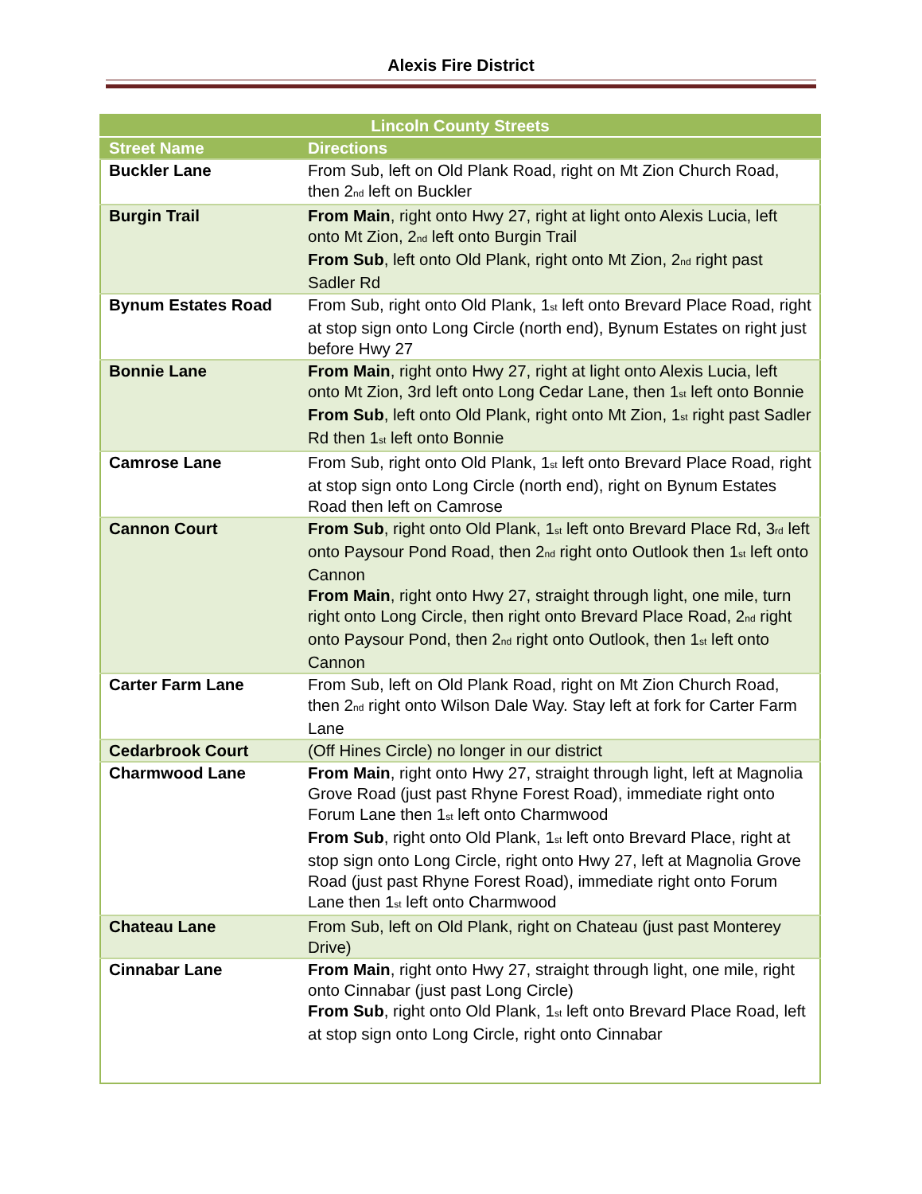Alexis Fire District
| Lincoln County Streets | |
| --- | --- |
| Street Name | Directions |
| Buckler Lane | From Sub, left on Old Plank Road, right on Mt Zion Church Road, then 2<sup>nd</sup> left on Buckler |
| Burgin Trail | From Main , right onto Hwy 27, right at light onto Alexis Lucia, left onto Mt Zion, 2<sup>nd</sup> left onto Burgin Trail From Sub , left onto Old Plank, right onto Mt Zion, 2<sup>nd</sup> right past Sadler Rd |
| Bynum Estates Road | From Sub, right onto Old Plank, 1<sup>st</sup> left onto Brevard Place Road, right at stop sign onto Long Circle (north end), Bynum Estates on right just before Hwy 27 |
| Bonnie Lane | From Main , right onto Hwy 27, right at light onto Alexis Lucia, left onto Mt Zion, 3rd left onto Long Cedar Lane, then 1<sup>st</sup> left onto Bonnie From Sub , left onto Old Plank, right onto Mt Zion, 1<sup>st</sup> right past Sadler Rd then 1<sup>st</sup> left onto Bonnie |
| Camrose Lane | From Sub, right onto Old Plank, 1<sup>st</sup> left onto Brevard Place Road, right at stop sign onto Long Circle (north end), right on Bynum Estates Road then left on Camrose |
| Cannon Court | From Sub , right onto Old Plank, 1<sup>st</sup> left onto Brevard Place Rd, 3<sup>rd</sup> left onto Paysour Pond Road, then 2<sup>nd</sup> right onto Outlook then 1<sup>st</sup> left onto Cannon From Main , right onto Hwy 27, straight through light, one mile, turn right onto Long Circle, then right onto Brevard Place Road, 2<sup>nd</sup> right onto Paysour Pond, then 2<sup>nd</sup> right onto Outlook, then 1<sup>st</sup> left onto Cannon |
| Carter Farm Lane | From Sub, left on Old Plank Road, right on Mt Zion Church Road, then 2<sup>nd</sup> right onto Wilson Dale Way. Stay left at fork for Carter Farm Lane |
| Cedarbrook Court | (Off Hines Circle) no longer in our district |
| Charmwood Lane | From Main , right onto Hwy 27, straight through light, left at Magnolia Grove Road (just past Rhyne Forest Road), immediate right onto Forum Lane then 1<sup>st</sup> left onto Charmwood From Sub , right onto Old Plank, 1<sup>st</sup> left onto Brevard Place, right at stop sign onto Long Circle, right onto Hwy 27, left at Magnolia Grove Road (just past Rhyne Forest Road), immediate right onto Forum Lane then 1<sup>st</sup> left onto Charmwood |
| Chateau Lane | From Sub, left on Old Plank, right on Chateau (just past Monterey Drive) |
| Cinnabar Lane | From Main , right onto Hwy 27, straight through light, one mile, right onto Cinnabar (just past Long Circle) From Sub , right onto Old Plank, 1<sup>st</sup> left onto Brevard Place Road, left at stop sign onto Long Circle, right onto Cinnabar |